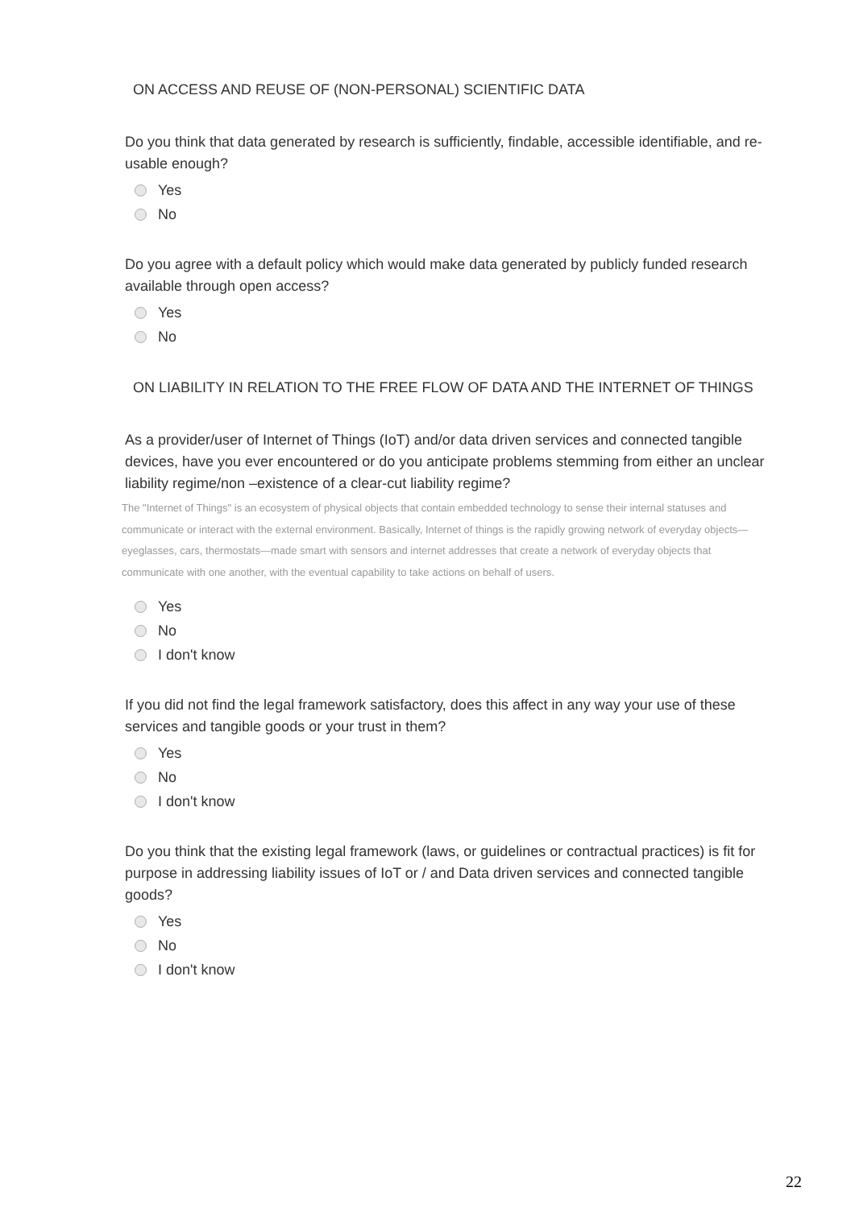ON ACCESS AND REUSE OF (NON-PERSONAL) SCIENTIFIC DATA
Do you think that data generated by research is sufficiently, findable, accessible identifiable, and re-usable enough?
Yes
No
Do you agree with a default policy which would make data generated by publicly funded research available through open access?
Yes
No
ON LIABILITY IN RELATION TO THE FREE FLOW OF DATA AND THE INTERNET OF THINGS
As a provider/user of Internet of Things (IoT) and/or data driven services and connected tangible devices, have you ever encountered or do you anticipate problems stemming from either an unclear liability regime/non –existence of a clear-cut liability regime?
The "Internet of Things" is an ecosystem of physical objects that contain embedded technology to sense their internal statuses and communicate or interact with the external environment. Basically, Internet of things is the rapidly growing network of everyday objects—eyeglasses, cars, thermostats—made smart with sensors and internet addresses that create a network of everyday objects that communicate with one another, with the eventual capability to take actions on behalf of users.
Yes
No
I don't know
If you did not find the legal framework satisfactory, does this affect in any way your use of these services and tangible goods or your trust in them?
Yes
No
I don't know
Do you think that the existing legal framework (laws, or guidelines or contractual practices) is fit for purpose in addressing liability issues of IoT or / and Data driven services and connected tangible goods?
Yes
No
I don't know
22